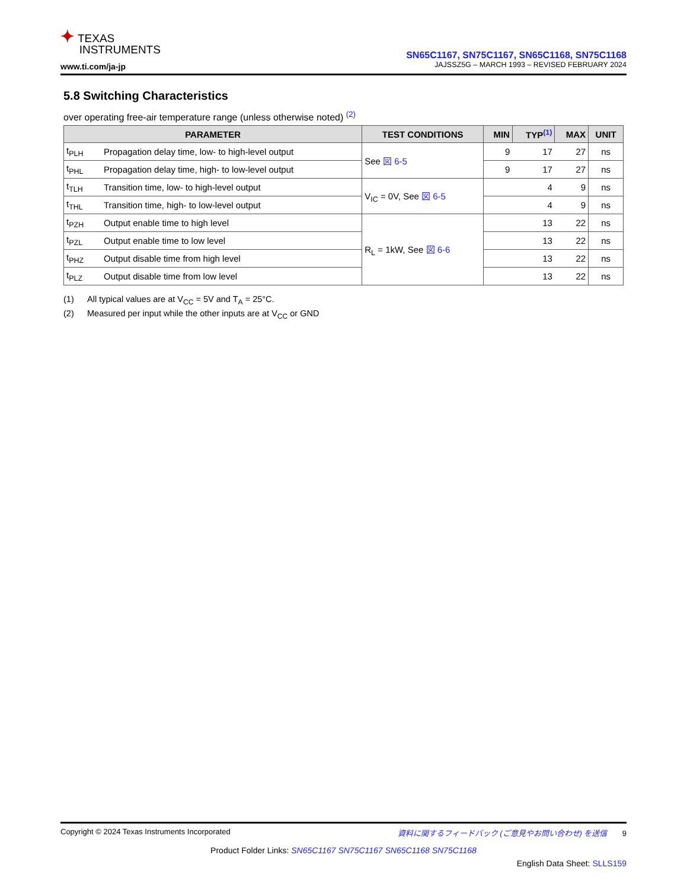✦ TEXAS
INSTRUMENTS
www.ti.com/ja-jp
SN65C1167, SN75C1167, SN65C1168, SN75C1168
JAJSSZ5G – MARCH 1993 – REVISED FEBRUARY 2024
5.8 Switching Characteristics
over operating free-air temperature range (unless otherwise noted) <sup>(2)</sup>
| PARAMETER | | TEST CONDITIONS | MIN | TYP<sup>(1)</sup> | MAX | UNIT |
| --- | --- | --- | --- | --- | --- | --- |
| t<sub>PLH</sub> | Propagation delay time, low- to high-level output | See 図 6-5 | 9 | 17 | 27 | ns |
| t<sub>PHL</sub> | Propagation delay time, high- to low-level output | | 9 | 17 | 27 | ns |
| t<sub>TLH</sub> | Transition time, low- to high-level output | V<sub>IC</sub> = 0V, See 図 6-5 | | 4 | 9 | ns |
| t<sub>THL</sub> | Transition time, high- to low-level output | | | 4 | 9 | ns |
| t<sub>PZH</sub> | Output enable time to high level | R<sub>L</sub> = 1kW, See 図 6-6 | | 13 | 22 | ns |
| t<sub>PZL</sub> | Output enable time to low level | | | 13 | 22 | ns |
| t<sub>PHZ</sub> | Output disable time from high level | | | 13 | 22 | ns |
| t<sub>PLZ</sub> | Output disable time from low level | | | 13 | 22 | ns |
(1) All typical values are at V<sub>CC</sub> = 5V and T<sub>A</sub> = 25°C.
(2) Measured per input while the other inputs are at V<sub>CC</sub> or GND
Copyright © 2024 Texas Instruments Incorporated 資料に関するフィードバック (ご意見やお問い合わせ) を送信 9
Product Folder Links: SN65C1167 SN75C1167 SN65C1168 SN75C1168
English Data Sheet: SLLS159